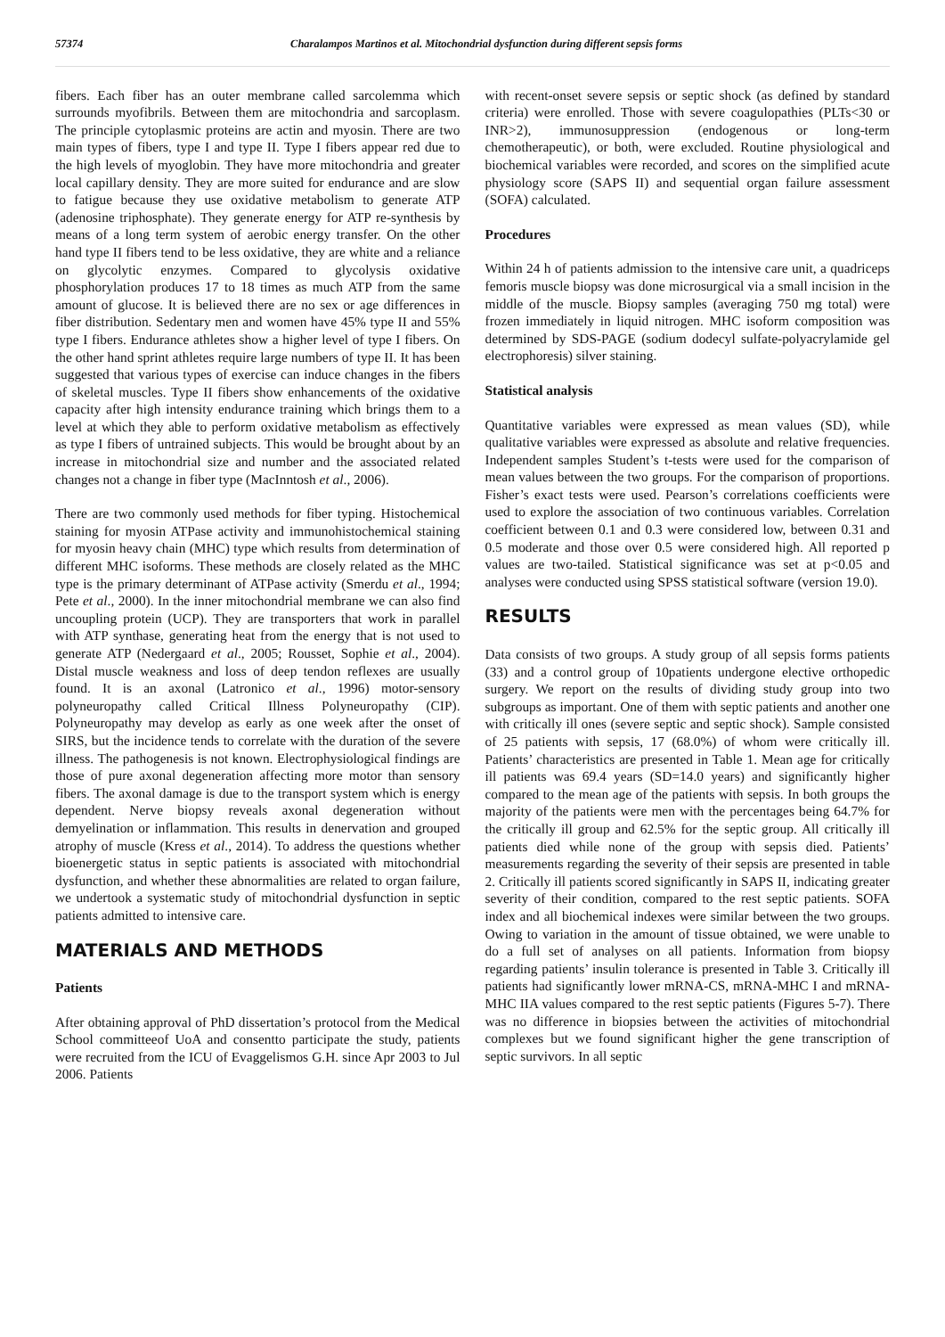57374 Charalampos Martinos et al. Mitochondrial dysfunction during different sepsis forms
fibers. Each fiber has an outer membrane called sarcolemma which surrounds myofibrils. Between them are mitochondria and sarcoplasm. The principle cytoplasmic proteins are actin and myosin. There are two main types of fibers, type I and type II. Type I fibers appear red due to the high levels of myoglobin. They have more mitochondria and greater local capillary density. They are more suited for endurance and are slow to fatigue because they use oxidative metabolism to generate ATP (adenosine triphosphate). They generate energy for ATP re-synthesis by means of a long term system of aerobic energy transfer. On the other hand type II fibers tend to be less oxidative, they are white and a reliance on glycolytic enzymes. Compared to glycolysis oxidative phosphorylation produces 17 to 18 times as much ATP from the same amount of glucose. It is believed there are no sex or age differences in fiber distribution. Sedentary men and women have 45% type II and 55% type I fibers. Endurance athletes show a higher level of type I fibers. On the other hand sprint athletes require large numbers of type II. It has been suggested that various types of exercise can induce changes in the fibers of skeletal muscles. Type II fibers show enhancements of the oxidative capacity after high intensity endurance training which brings them to a level at which they able to perform oxidative metabolism as effectively as type I fibers of untrained subjects. This would be brought about by an increase in mitochondrial size and number and the associated related changes not a change in fiber type (MacInntosh et al., 2006).
There are two commonly used methods for fiber typing. Histochemical staining for myosin ATPase activity and immunohistochemical staining for myosin heavy chain (MHC) type which results from determination of different MHC isoforms. These methods are closely related as the MHC type is the primary determinant of ATPase activity (Smerdu et al., 1994; Pete et al., 2000). In the inner mitochondrial membrane we can also find uncoupling protein (UCP). They are transporters that work in parallel with ATP synthase, generating heat from the energy that is not used to generate ATP (Nedergaard et al., 2005; Rousset, Sophie et al., 2004). Distal muscle weakness and loss of deep tendon reflexes are usually found. It is an axonal (Latronico et al., 1996) motor-sensory polyneuropathy called Critical Illness Polyneuropathy (CIP). Polyneuropathy may develop as early as one week after the onset of SIRS, but the incidence tends to correlate with the duration of the severe illness. The pathogenesis is not known. Electrophysiological findings are those of pure axonal degeneration affecting more motor than sensory fibers. The axonal damage is due to the transport system which is energy dependent. Nerve biopsy reveals axonal degeneration without demyelination or inflammation. This results in denervation and grouped atrophy of muscle (Kress et al., 2014). To address the questions whether bioenergetic status in septic patients is associated with mitochondrial dysfunction, and whether these abnormalities are related to organ failure, we undertook a systematic study of mitochondrial dysfunction in septic patients admitted to intensive care.
MATERIALS AND METHODS
Patients
After obtaining approval of PhD dissertation’s protocol from the Medical School committeeof UoA and consentto participate the study, patients were recruited from the ICU of Evaggelismos G.H. since Apr 2003 to Jul 2006. Patients
with recent-onset severe sepsis or septic shock (as defined by standard criteria) were enrolled. Those with severe coagulopathies (PLTs<30 or INR>2), immunosuppression (endogenous or long-term chemotherapeutic), or both, were excluded. Routine physiological and biochemical variables were recorded, and scores on the simplified acute physiology score (SAPS II) and sequential organ failure assessment (SOFA) calculated.
Procedures
Within 24 h of patients admission to the intensive care unit, a quadriceps femoris muscle biopsy was done microsurgical via a small incision in the middle of the muscle. Biopsy samples (averaging 750 mg total) were frozen immediately in liquid nitrogen. MHC isoform composition was determined by SDS-PAGE (sodium dodecyl sulfate-polyacrylamide gel electrophoresis) silver staining.
Statistical analysis
Quantitative variables were expressed as mean values (SD), while qualitative variables were expressed as absolute and relative frequencies. Independent samples Student’s t-tests were used for the comparison of mean values between the two groups. For the comparison of proportions. Fisher’s exact tests were used. Pearson’s correlations coefficients were used to explore the association of two continuous variables. Correlation coefficient between 0.1 and 0.3 were considered low, between 0.31 and 0.5 moderate and those over 0.5 were considered high. All reported p values are two-tailed. Statistical significance was set at p<0.05 and analyses were conducted using SPSS statistical software (version 19.0).
RESULTS
Data consists of two groups. A study group of all sepsis forms patients (33) and a control group of 10patients undergone elective orthopedic surgery. We report on the results of dividing study group into two subgroups as important. One of them with septic patients and another one with critically ill ones (severe septic and septic shock). Sample consisted of 25 patients with sepsis, 17 (68.0%) of whom were critically ill. Patients’ characteristics are presented in Table 1. Mean age for critically ill patients was 69.4 years (SD=14.0 years) and significantly higher compared to the mean age of the patients with sepsis. In both groups the majority of the patients were men with the percentages being 64.7% for the critically ill group and 62.5% for the septic group. All critically ill patients died while none of the group with sepsis died. Patients’ measurements regarding the severity of their sepsis are presented in table 2. Critically ill patients scored significantly in SAPS II, indicating greater severity of their condition, compared to the rest septic patients. SOFA index and all biochemical indexes were similar between the two groups. Owing to variation in the amount of tissue obtained, we were unable to do a full set of analyses on all patients. Information from biopsy regarding patients’ insulin tolerance is presented in Table 3. Critically ill patients had significantly lower mRNA-CS, mRNA-MHC I and mRNA-MHC IIA values compared to the rest septic patients (Figures 5-7). There was no difference in biopsies between the activities of mitochondrial complexes but we found significant higher the gene transcription of septic survivors. In all septic